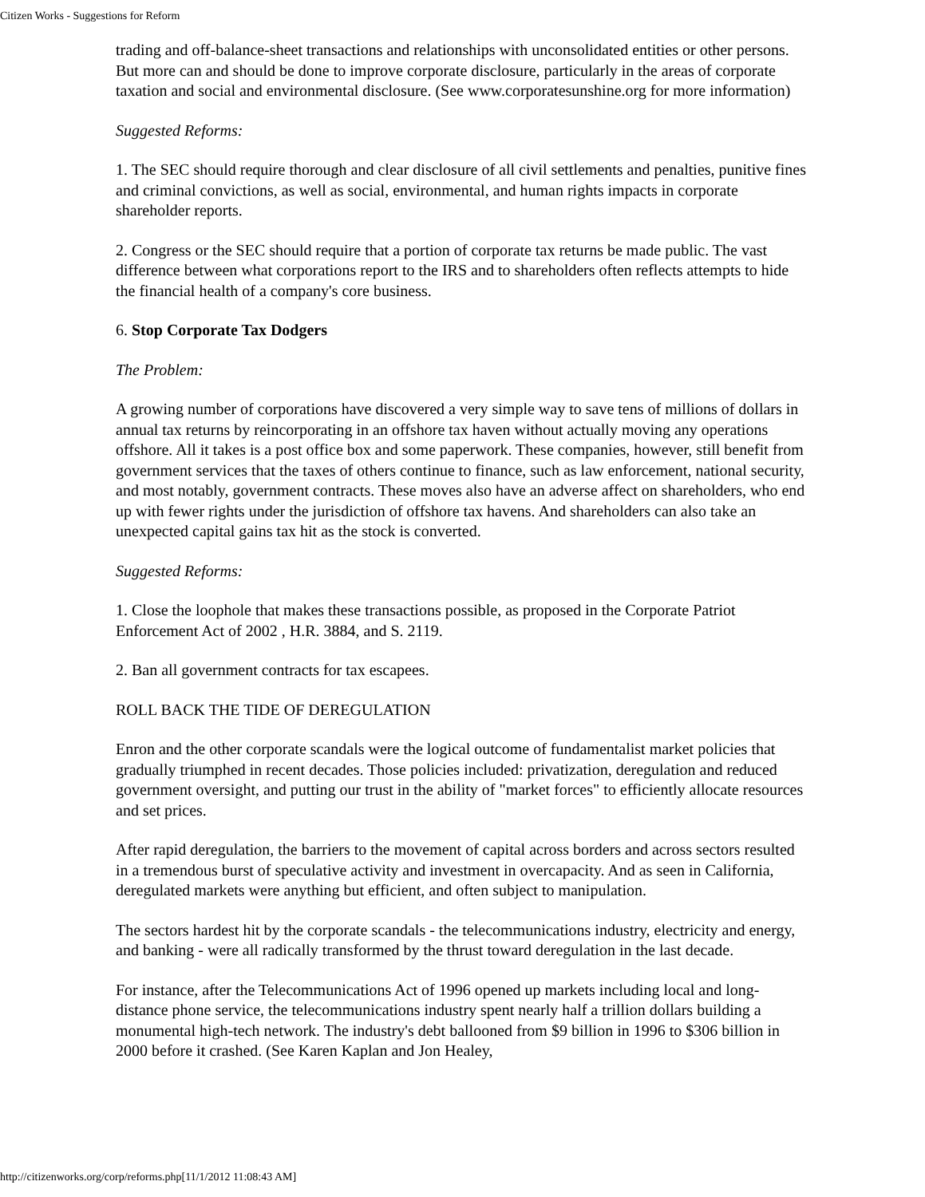Citizen Works - Suggestions for Reform
trading and off-balance-sheet transactions and relationships with unconsolidated entities or other persons. But more can and should be done to improve corporate disclosure, particularly in the areas of corporate taxation and social and environmental disclosure. (See www.corporatesunshine.org for more information)
Suggested Reforms:
1. The SEC should require thorough and clear disclosure of all civil settlements and penalties, punitive fines and criminal convictions, as well as social, environmental, and human rights impacts in corporate shareholder reports.
2. Congress or the SEC should require that a portion of corporate tax returns be made public. The vast difference between what corporations report to the IRS and to shareholders often reflects attempts to hide the financial health of a company's core business.
6. Stop Corporate Tax Dodgers
The Problem:
A growing number of corporations have discovered a very simple way to save tens of millions of dollars in annual tax returns by reincorporating in an offshore tax haven without actually moving any operations offshore. All it takes is a post office box and some paperwork. These companies, however, still benefit from government services that the taxes of others continue to finance, such as law enforcement, national security, and most notably, government contracts. These moves also have an adverse affect on shareholders, who end up with fewer rights under the jurisdiction of offshore tax havens. And shareholders can also take an unexpected capital gains tax hit as the stock is converted.
Suggested Reforms:
1. Close the loophole that makes these transactions possible, as proposed in the Corporate Patriot Enforcement Act of 2002 , H.R. 3884, and S. 2119.
2. Ban all government contracts for tax escapees.
ROLL BACK THE TIDE OF DEREGULATION
Enron and the other corporate scandals were the logical outcome of fundamentalist market policies that gradually triumphed in recent decades. Those policies included: privatization, deregulation and reduced government oversight, and putting our trust in the ability of "market forces" to efficiently allocate resources and set prices.
After rapid deregulation, the barriers to the movement of capital across borders and across sectors resulted in a tremendous burst of speculative activity and investment in overcapacity. And as seen in California, deregulated markets were anything but efficient, and often subject to manipulation.
The sectors hardest hit by the corporate scandals - the telecommunications industry, electricity and energy, and banking - were all radically transformed by the thrust toward deregulation in the last decade.
For instance, after the Telecommunications Act of 1996 opened up markets including local and long-distance phone service, the telecommunications industry spent nearly half a trillion dollars building a monumental high-tech network. The industry's debt ballooned from $9 billion in 1996 to $306 billion in 2000 before it crashed. (See Karen Kaplan and Jon Healey,
http://citizenworks.org/corp/reforms.php[11/1/2012 11:08:43 AM]